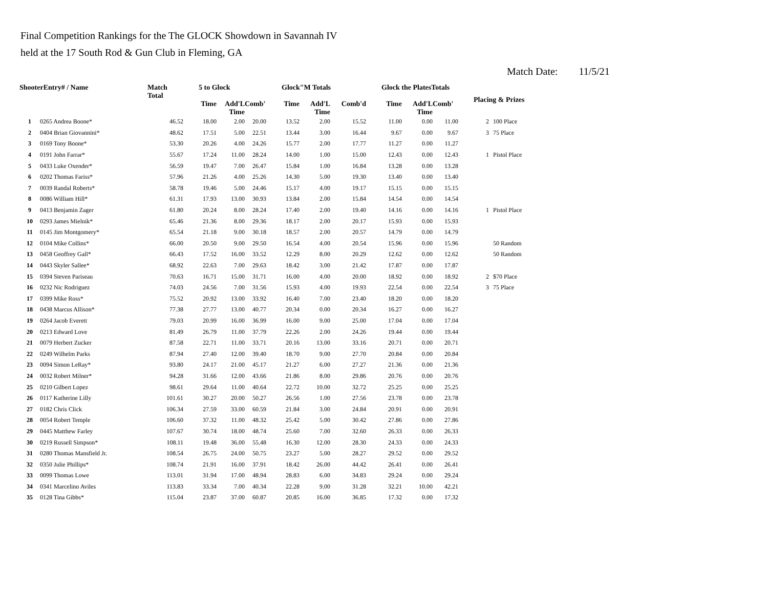Final Competition Rankings for the The GLOCK Showdown in Savannah IV
held at the 17 South Rod & Gun Club in Fleming, GA
Match Date: 11/5/21
| ShooterEntry# / Name | | Match Total | 5 to Glock | | | Glock"M Totals | | | Glock the PlatesTotals | | | Placing & Prizes | |
| --- | --- | --- | --- | --- | --- | --- | --- | --- | --- | --- | --- | --- | --- |
| | | | Time | Add'L Time | Comb' | Time | Add'L Time | Comb'd | Time | Add'L Time | Comb' | | |
| 1 | 0265 Andrea Boone* | 46.52 | 18.00 | 2.00 | 20.00 | 13.52 | 2.00 | 15.52 | 11.00 | 0.00 | 11.00 | 2 | 100 Place |
| 2 | 0404 Brian Giovannini* | 48.62 | 17.51 | 5.00 | 22.51 | 13.44 | 3.00 | 16.44 | 9.67 | 0.00 | 9.67 | 3 | 75 Place |
| 3 | 0169 Tony Boone* | 53.30 | 20.26 | 4.00 | 24.26 | 15.77 | 2.00 | 17.77 | 11.27 | 0.00 | 11.27 | | |
| 4 | 0191 John Farrar* | 55.67 | 17.24 | 11.00 | 28.24 | 14.00 | 1.00 | 15.00 | 12.43 | 0.00 | 12.43 | 1 | Pistol Place |
| 5 | 0433 Luke Oxender* | 56.59 | 19.47 | 7.00 | 26.47 | 15.84 | 1.00 | 16.84 | 13.28 | 0.00 | 13.28 | | |
| 6 | 0202 Thomas Fariss* | 57.96 | 21.26 | 4.00 | 25.26 | 14.30 | 5.00 | 19.30 | 13.40 | 0.00 | 13.40 | | |
| 7 | 0039 Randal Roberts* | 58.78 | 19.46 | 5.00 | 24.46 | 15.17 | 4.00 | 19.17 | 15.15 | 0.00 | 15.15 | | |
| 8 | 0086 William Hill* | 61.31 | 17.93 | 13.00 | 30.93 | 13.84 | 2.00 | 15.84 | 14.54 | 0.00 | 14.54 | | |
| 9 | 0413 Benjamin Zager | 61.80 | 20.24 | 8.00 | 28.24 | 17.40 | 2.00 | 19.40 | 14.16 | 0.00 | 14.16 | 1 | Pistol Place |
| 10 | 0293 James Mielnik* | 65.46 | 21.36 | 8.00 | 29.36 | 18.17 | 2.00 | 20.17 | 15.93 | 0.00 | 15.93 | | |
| 11 | 0145 Jim Montgomery* | 65.54 | 21.18 | 9.00 | 30.18 | 18.57 | 2.00 | 20.57 | 14.79 | 0.00 | 14.79 | | |
| 12 | 0104 Mike Collins* | 66.00 | 20.50 | 9.00 | 29.50 | 16.54 | 4.00 | 20.54 | 15.96 | 0.00 | 15.96 | | 50 Random |
| 13 | 0458 Geoffrey Gall* | 66.43 | 17.52 | 16.00 | 33.52 | 12.29 | 8.00 | 20.29 | 12.62 | 0.00 | 12.62 | | 50 Random |
| 14 | 0443 Skyler Sallee* | 68.92 | 22.63 | 7.00 | 29.63 | 18.42 | 3.00 | 21.42 | 17.87 | 0.00 | 17.87 | | |
| 15 | 0394 Steven Pariseau | 70.63 | 16.71 | 15.00 | 31.71 | 16.00 | 4.00 | 20.00 | 18.92 | 0.00 | 18.92 | 2 | $70 Place |
| 16 | 0232 Nic Rodriguez | 74.03 | 24.56 | 7.00 | 31.56 | 15.93 | 4.00 | 19.93 | 22.54 | 0.00 | 22.54 | 3 | 75 Place |
| 17 | 0399 Mike Ross* | 75.52 | 20.92 | 13.00 | 33.92 | 16.40 | 7.00 | 23.40 | 18.20 | 0.00 | 18.20 | | |
| 18 | 0438 Marcus Allison* | 77.38 | 27.77 | 13.00 | 40.77 | 20.34 | 0.00 | 20.34 | 16.27 | 0.00 | 16.27 | | |
| 19 | 0264 Jacob Everett | 79.03 | 20.99 | 16.00 | 36.99 | 16.00 | 9.00 | 25.00 | 17.04 | 0.00 | 17.04 | | |
| 20 | 0213 Edward Love | 81.49 | 26.79 | 11.00 | 37.79 | 22.26 | 2.00 | 24.26 | 19.44 | 0.00 | 19.44 | | |
| 21 | 0079 Herbert Zucker | 87.58 | 22.71 | 11.00 | 33.71 | 20.16 | 13.00 | 33.16 | 20.71 | 0.00 | 20.71 | | |
| 22 | 0249 Wilhelm Parks | 87.94 | 27.40 | 12.00 | 39.40 | 18.70 | 9.00 | 27.70 | 20.84 | 0.00 | 20.84 | | |
| 23 | 0094 Simon LeRay* | 93.80 | 24.17 | 21.00 | 45.17 | 21.27 | 6.00 | 27.27 | 21.36 | 0.00 | 21.36 | | |
| 24 | 0032 Robert Milner* | 94.28 | 31.66 | 12.00 | 43.66 | 21.86 | 8.00 | 29.86 | 20.76 | 0.00 | 20.76 | | |
| 25 | 0210 Gilbert Lopez | 98.61 | 29.64 | 11.00 | 40.64 | 22.72 | 10.00 | 32.72 | 25.25 | 0.00 | 25.25 | | |
| 26 | 0117 Katherine Lilly | 101.61 | 30.27 | 20.00 | 50.27 | 26.56 | 1.00 | 27.56 | 23.78 | 0.00 | 23.78 | | |
| 27 | 0182 Chris Click | 106.34 | 27.59 | 33.00 | 60.59 | 21.84 | 3.00 | 24.84 | 20.91 | 0.00 | 20.91 | | |
| 28 | 0054 Robert Temple | 106.60 | 37.32 | 11.00 | 48.32 | 25.42 | 5.00 | 30.42 | 27.86 | 0.00 | 27.86 | | |
| 29 | 0445 Matthew Farley | 107.67 | 30.74 | 18.00 | 48.74 | 25.60 | 7.00 | 32.60 | 26.33 | 0.00 | 26.33 | | |
| 30 | 0219 Russell Simpson* | 108.11 | 19.48 | 36.00 | 55.48 | 16.30 | 12.00 | 28.30 | 24.33 | 0.00 | 24.33 | | |
| 31 | 0280 Thomas Mansfield Jr. | 108.54 | 26.75 | 24.00 | 50.75 | 23.27 | 5.00 | 28.27 | 29.52 | 0.00 | 29.52 | | |
| 32 | 0350 Julie Phillips* | 108.74 | 21.91 | 16.00 | 37.91 | 18.42 | 26.00 | 44.42 | 26.41 | 0.00 | 26.41 | | |
| 33 | 0099 Thomas Lowe | 113.01 | 31.94 | 17.00 | 48.94 | 28.83 | 6.00 | 34.83 | 29.24 | 0.00 | 29.24 | | |
| 34 | 0341 Marcelino Aviles | 113.83 | 33.34 | 7.00 | 40.34 | 22.28 | 9.00 | 31.28 | 32.21 | 10.00 | 42.21 | | |
| 35 | 0128 Tina Gibbs* | 115.04 | 23.87 | 37.00 | 60.87 | 20.85 | 16.00 | 36.85 | 17.32 | 0.00 | 17.32 | | |